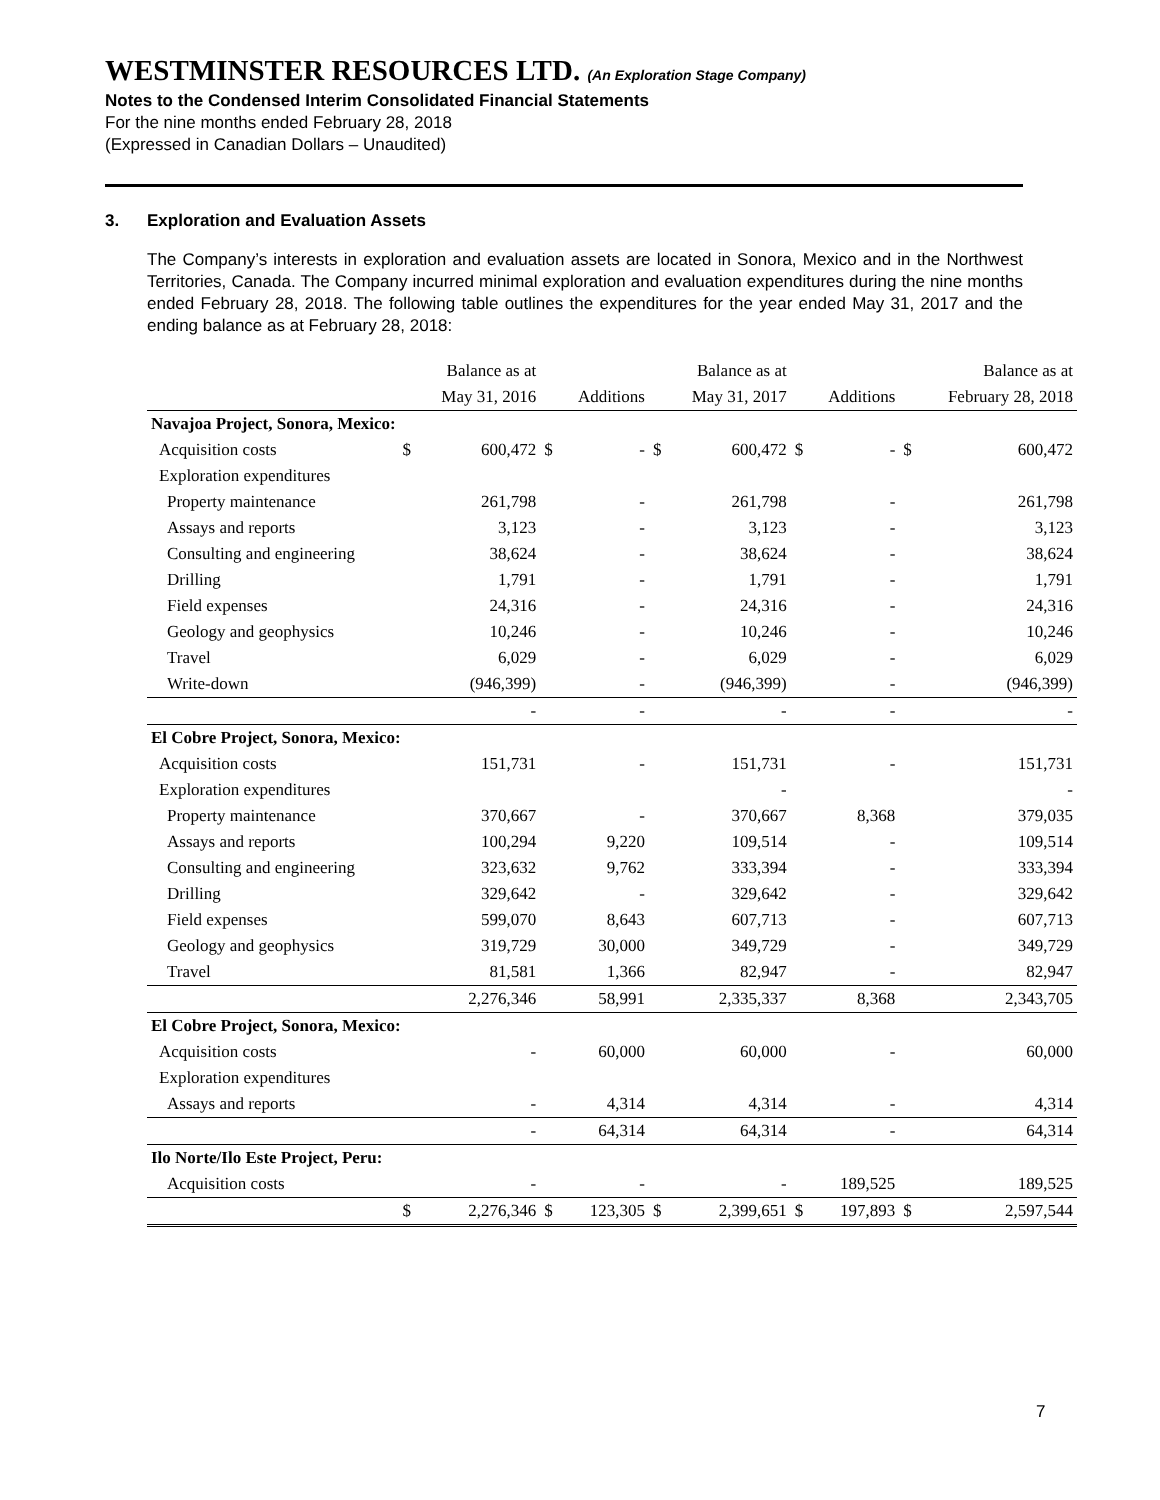WESTMINSTER RESOURCES LTD. (An Exploration Stage Company)
Notes to the Condensed Interim Consolidated Financial Statements
For the nine months ended February 28, 2018
(Expressed in Canadian Dollars – Unaudited)
3. Exploration and Evaluation Assets
The Company’s interests in exploration and evaluation assets are located in Sonora, Mexico and in the Northwest Territories, Canada. The Company incurred minimal exploration and evaluation expenditures during the nine months ended February 28, 2018. The following table outlines the expenditures for the year ended May 31, 2017 and the ending balance as at February 28, 2018:
| | | Balance as at | | | | Balance as at | | | | Balance as at |
| --- | --- | --- | --- | --- | --- | --- | --- | --- | --- | --- |
| | | May 31, 2016 | | Additions | | May 31, 2017 | | Additions | | February 28, 2018 |
| Navajoa Project, Sonora, Mexico: | | | | | | | | | | |
| Acquisition costs | $ | 600,472 | $ | - | $ | 600,472 | $ | - | $ | 600,472 |
| Exploration expenditures | | | | | | | | | | |
| Property maintenance | | 261,798 | | - | | 261,798 | | - | | 261,798 |
| Assays and reports | | 3,123 | | - | | 3,123 | | - | | 3,123 |
| Consulting and engineering | | 38,624 | | - | | 38,624 | | - | | 38,624 |
| Drilling | | 1,791 | | - | | 1,791 | | - | | 1,791 |
| Field expenses | | 24,316 | | - | | 24,316 | | - | | 24,316 |
| Geology and geophysics | | 10,246 | | - | | 10,246 | | - | | 10,246 |
| Travel | | 6,029 | | - | | 6,029 | | - | | 6,029 |
| Write-down | | (946,399) | | - | | (946,399) | | - | | (946,399) |
| | | - | | - | | - | | - | | - |
| El Cobre Project, Sonora, Mexico: | | | | | | | | | | |
| Acquisition costs | | 151,731 | | - | | 151,731 | | - | | 151,731 |
| Exploration expenditures | | | | | | - | | | | - |
| Property maintenance | | 370,667 | | - | | 370,667 | | 8,368 | | 379,035 |
| Assays and reports | | 100,294 | | 9,220 | | 109,514 | | - | | 109,514 |
| Consulting and engineering | | 323,632 | | 9,762 | | 333,394 | | - | | 333,394 |
| Drilling | | 329,642 | | - | | 329,642 | | - | | 329,642 |
| Field expenses | | 599,070 | | 8,643 | | 607,713 | | - | | 607,713 |
| Geology and geophysics | | 319,729 | | 30,000 | | 349,729 | | - | | 349,729 |
| Travel | | 81,581 | | 1,366 | | 82,947 | | - | | 82,947 |
| | | 2,276,346 | | 58,991 | | 2,335,337 | | 8,368 | | 2,343,705 |
| El Cobre Project, Sonora, Mexico: | | | | | | | | | | |
| Acquisition costs | | - | | 60,000 | | 60,000 | | - | | 60,000 |
| Exploration expenditures | | | | | | | | | | |
| Assays and reports | | - | | 4,314 | | 4,314 | | - | | 4,314 |
| | | - | | 64,314 | | 64,314 | | - | | 64,314 |
| Ilo Norte/Ilo Este Project, Peru: | | | | | | | | | | |
| Acquisition costs | | - | | - | | - | | 189,525 | | 189,525 |
| | $ | 2,276,346 | $ | 123,305 | $ | 2,399,651 | $ | 197,893 | $ | 2,597,544 |
7